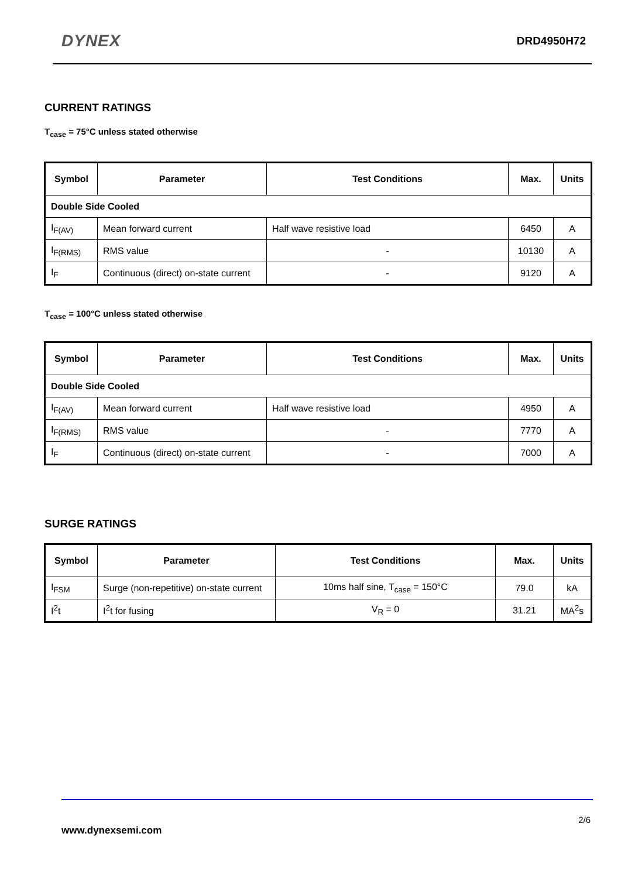DYNEX
DRD4950H72
CURRENT RATINGS
T<sub>case</sub> = 75°C unless stated otherwise
| Symbol | Parameter | Test Conditions | Max. | Units |
| --- | --- | --- | --- | --- |
| Double Side Cooled | | | | |
| I<sub>F(AV)</sub> | Mean forward current | Half wave resistive load | 6450 | A |
| I<sub>F(RMS)</sub> | RMS value | - | 10130 | A |
| I<sub>F</sub> | Continuous (direct) on-state current | - | 9120 | A |
T<sub>case</sub> = 100°C unless stated otherwise
| Symbol | Parameter | Test Conditions | Max. | Units |
| --- | --- | --- | --- | --- |
| Double Side Cooled | | | | |
| I<sub>F(AV)</sub> | Mean forward current | Half wave resistive load | 4950 | A |
| I<sub>F(RMS)</sub> | RMS value | - | 7770 | A |
| I<sub>F</sub> | Continuous (direct) on-state current | - | 7000 | A |
SURGE RATINGS
| Symbol | Parameter | Test Conditions | Max. | Units |
| --- | --- | --- | --- | --- |
| I<sub>FSM</sub> | Surge (non-repetitive) on-state current | 10ms half sine, T<sub>case</sub> = 150°C | 79.0 | kA |
| I<sup>2</sup>t | I<sup>2</sup>t for fusing | V<sub>R</sub> = 0 | 31.21 | MA<sup>2</sup>s |
2/6
www.dynexsemi.com